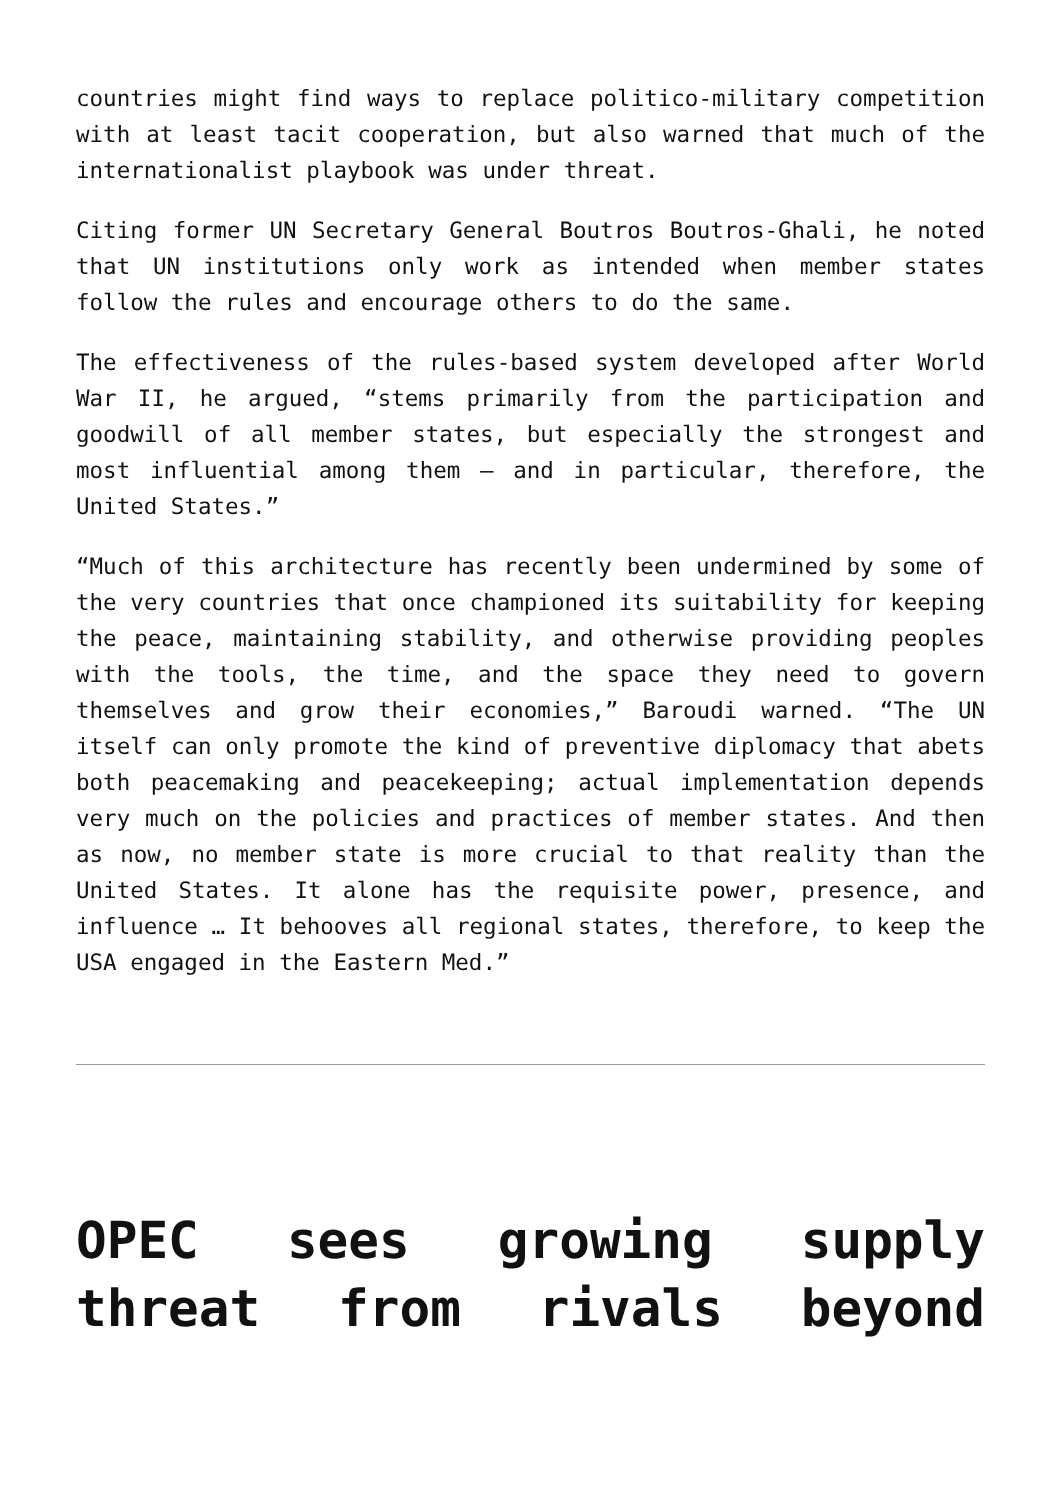countries might find ways to replace politico-military competition with at least tacit cooperation, but also warned that much of the internationalist playbook was under threat.
Citing former UN Secretary General Boutros Boutros-Ghali, he noted that UN institutions only work as intended when member states follow the rules and encourage others to do the same.
The effectiveness of the rules-based system developed after World War II, he argued, “stems primarily from the participation and goodwill of all member states, but especially the strongest and most influential among them – and in particular, therefore, the United States.”
“Much of this architecture has recently been undermined by some of the very countries that once championed its suitability for keeping the peace, maintaining stability, and otherwise providing peoples with the tools, the time, and the space they need to govern themselves and grow their economies,” Baroudi warned. “The UN itself can only promote the kind of preventive diplomacy that abets both peacemaking and peacekeeping; actual implementation depends very much on the policies and practices of member states. And then as now, no member state is more crucial to that reality than the United States. It alone has the requisite power, presence, and influence … It behooves all regional states, therefore, to keep the USA engaged in the Eastern Med.”
OPEC sees growing supply threat from rivals beyond